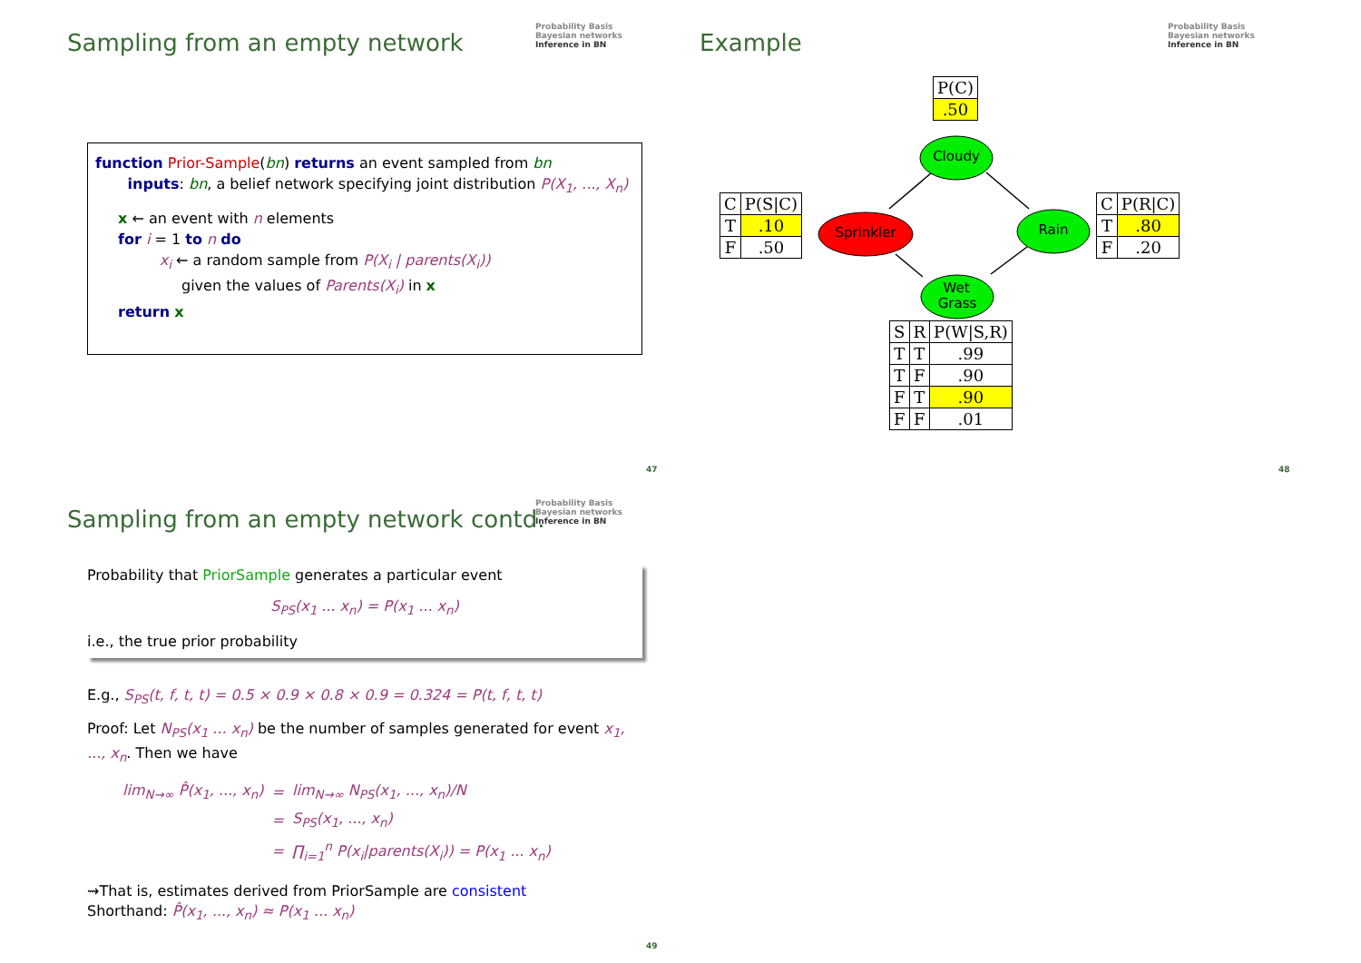Sampling from an empty network
Probability Basis
Bayesian networks
Inference in BN
function Prior-Sample(bn) returns an event sampled from bn
inputs: bn, a belief network specifying joint distribution P(X<sub>1</sub>, ..., X<sub>n</sub>)
x ← an event with n elements
for i = 1 to n do
x<sub>i</sub> ← a random sample from P(X<sub>i</sub> | parents(X<sub>i</sub>))
given the values of Parents(X<sub>i</sub>) in x
return x
47
Example
Probability Basis
Bayesian networks
Inference in BN
Cloudy
Sprinkler
Rain
Wet
Grass
| P(C) |
| .50 |
| C | P(S/C) |
| T | .10 |
| F | .50 |
| C | P(R/C) |
| T | .80 |
| F | .20 |
| S | R | P(W/S,R) |
| T | T | .99 |
| T | F | .90 |
| F | T | .90 |
| F | F | .01 |
48
Sampling from an empty network contd.
Probability Basis
Bayesian networks
Inference in BN
Probability that PriorSample generates a particular event
S<sub>PS</sub>(x<sub>1</sub> ... x<sub>n</sub>) = P(x<sub>1</sub> ... x<sub>n</sub>)
i.e., the true prior probability
E.g., S<sub>PS</sub>(t, f, t, t) = 0.5 × 0.9 × 0.8 × 0.9 = 0.324 = P(t, f, t, t)
Proof: Let N<sub>PS</sub>(x<sub>1</sub> ... x<sub>n</sub>) be the number of samples generated for event x<sub>1</sub>, ..., x<sub>n</sub>. Then we have
| lim<sub>N→∞</sub> P̂(x<sub>1</sub>, ..., x<sub>n</sub>) | = | lim<sub>N→∞</sub> N<sub>PS</sub>(x<sub>1</sub>, ..., x<sub>n</sub>)/N |
| | = | S<sub>PS</sub>(x<sub>1</sub>, ..., x<sub>n</sub>) |
| | = | ∏<sub>i=1</sub><sup>n</sup> P(x<sub>i</sub>/parents(X<sub>i</sub>)) = P(x<sub>1</sub> ... x<sub>n</sub>) |
⇝That is, estimates derived from PriorSample are consistent
Shorthand: P̂(x<sub>1</sub>, ..., x<sub>n</sub>) ≈ P(x<sub>1</sub> ... x<sub>n</sub>)
49